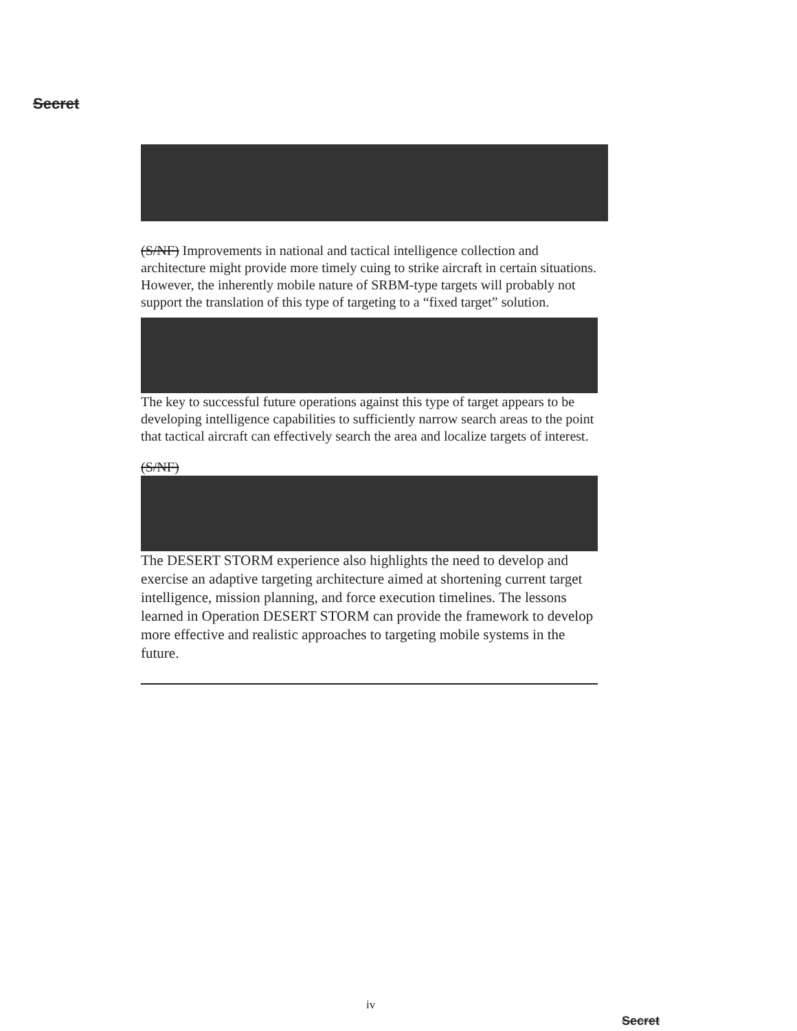Secret
(S/NF) Improvements in national and tactical intelligence collection and architecture might provide more timely cuing to strike aircraft in certain situations. However, the inherently mobile nature of SRBM-type targets will probably not support the translation of this type of targeting to a “fixed target” solution.
The key to successful future operations against this type of target appears to be developing intelligence capabilities to sufficiently narrow search areas to the point that tactical aircraft can effectively search the area and localize targets of interest.
(S/NF)
The DESERT STORM experience also highlights the need to develop and exercise an adaptive targeting architecture aimed at shortening current target intelligence, mission planning, and force execution timelines. The lessons learned in Operation DESERT STORM can provide the framework to develop more effective and realistic approaches to targeting mobile systems in the future.
iv
Secret